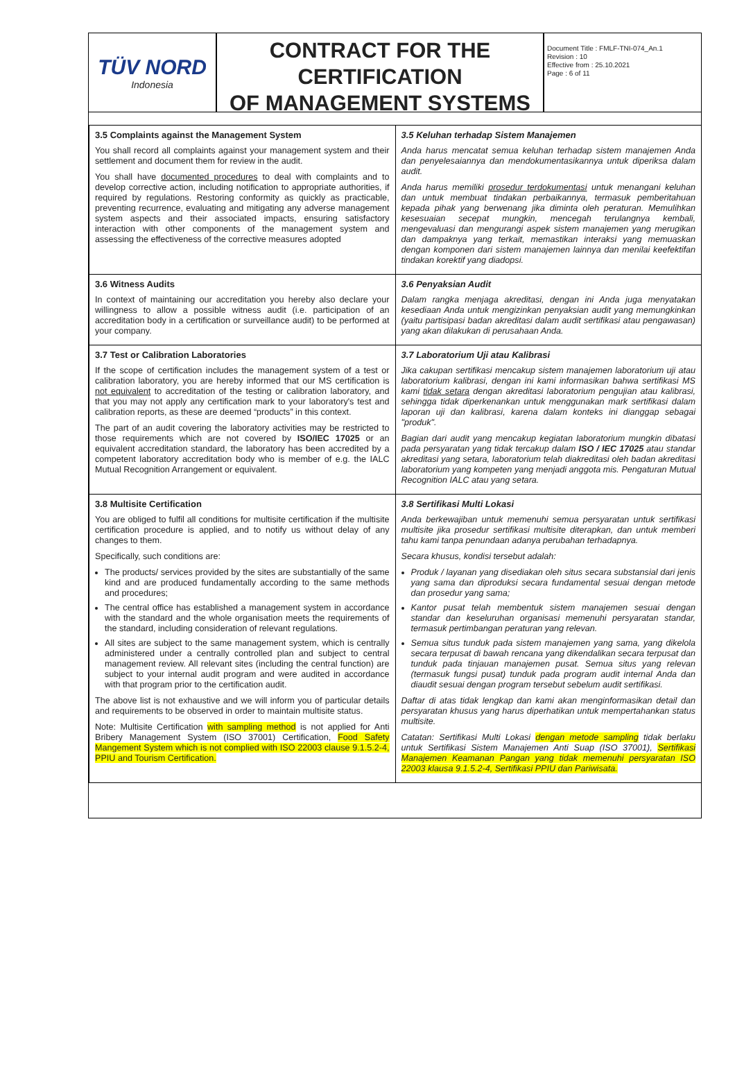TÜV NORD
Indonesia
CONTRACT FOR THE
CERTIFICATION
OF MANAGEMENT SYSTEMS
Document Title : FMLF-TNI-074_An.1
Revision : 10
Effective from : 25.10.2021
Page : 6 of 11
| 3.5 Complaints against the Management System You shall record all complaints against your management system and their settlement and document them for review in the audit. You shall have documented procedures to deal with complaints and to develop corrective action, including notification to appropriate authorities, if required by regulations. Restoring conformity as quickly as practicable, preventing recurrence, evaluating and mitigating any adverse management system aspects and their associated impacts, ensuring satisfactory interaction with other components of the management system and assessing the effectiveness of the corrective measures adopted | 3.5 Keluhan terhadap Sistem Manajemen Anda harus mencatat semua keluhan terhadap sistem manajemen Anda dan penyelesaiannya dan mendokumentasikannya untuk diperiksa dalam audit. Anda harus memiliki prosedur terdokumentasi untuk menangani keluhan dan untuk membuat tindakan perbaikannya, termasuk pemberitahuan kepada pihak yang berwenang jika diminta oleh peraturan. Memulihkan kesesuaian secepat mungkin, mencegah terulangnya kembali, mengevaluasi dan mengurangi aspek sistem manajemen yang merugikan dan dampaknya yang terkait, memastikan interaksi yang memuaskan dengan komponen dari sistem manajemen lainnya dan menilai keefektifan tindakan korektif yang diadopsi. |
| 3.6 Witness Audits In context of maintaining our accreditation you hereby also declare your willingness to allow a possible witness audit (i.e. participation of an accreditation body in a certification or surveillance audit) to be performed at your company. | 3.6 Penyaksian Audit Dalam rangka menjaga akreditasi, dengan ini Anda juga menyatakan kesediaan Anda untuk mengizinkan penyaksian audit yang memungkinkan (yaitu partisipasi badan akreditasi dalam audit sertifikasi atau pengawasan) yang akan dilakukan di perusahaan Anda. |
| 3.7 Test or Calibration Laboratories If the scope of certification includes the management system of a test or calibration laboratory, you are hereby informed that our MS certification is not equivalent to accreditation of the testing or calibration laboratory, and that you may not apply any certification mark to your laboratory's test and calibration reports, as these are deemed “products” in this context. The part of an audit covering the laboratory activities may be restricted to those requirements which are not covered by ISO/IEC 17025 or an equivalent accreditation standard, the laboratory has been accredited by a competent laboratory accreditation body who is member of e.g. the IALC Mutual Recognition Arrangement or equivalent. | 3.7 Laboratorium Uji atau Kalibrasi Jika cakupan sertifikasi mencakup sistem manajemen laboratorium uji atau laboratorium kalibrasi, dengan ini kami informasikan bahwa sertifikasi MS kami tidak setara dengan akreditasi laboratorium pengujian atau kalibrasi, sehingga tidak diperkenankan untuk menggunakan mark sertifikasi dalam laporan uji dan kalibrasi, karena dalam konteks ini dianggap sebagai "produk". Bagian dari audit yang mencakup kegiatan laboratorium mungkin dibatasi pada persyaratan yang tidak tercakup dalam ISO / IEC 17025 atau standar akreditasi yang setara, laboratorium telah diakreditasi oleh badan akreditasi laboratorium yang kompeten yang menjadi anggota mis. Pengaturan Mutual Recognition IALC atau yang setara. |
| 3.8 Multisite Certification You are obliged to fulfil all conditions for multisite certification if the multisite certification procedure is applied, and to notify us without delay of any changes to them. Specifically, such conditions are: The products/ services provided by the sites are substantially of the same kind and are produced fundamentally according to the same methods and procedures; The central office has established a management system in accordance with the standard and the whole organisation meets the requirements of the standard, including consideration of relevant regulations. All sites are subject to the same management system, which is centrally administered under a centrally controlled plan and subject to central management review. All relevant sites (including the central function) are subject to your internal audit program and were audited in accordance with that program prior to the certification audit. The above list is not exhaustive and we will inform you of particular details and requirements to be observed in order to maintain multisite status. Note: Multisite Certification with sampling method is not applied for Anti Bribery Management System (ISO 37001) Certification, Food Safety Mangement System which is not complied with ISO 22003 clause 9.1.5.2-4, PPIU and Tourism Certification. | 3.8 Sertifikasi Multi Lokasi Anda berkewajiban untuk memenuhi semua persyaratan untuk sertifikasi multisite jika prosedur sertifikasi multisite diterapkan, dan untuk memberi tahu kami tanpa penundaan adanya perubahan terhadapnya. Secara khusus, kondisi tersebut adalah: Produk / layanan yang disediakan oleh situs secara substansial dari jenis yang sama dan diproduksi secara fundamental sesuai dengan metode dan prosedur yang sama; Kantor pusat telah membentuk sistem manajemen sesuai dengan standar dan keseluruhan organisasi memenuhi persyaratan standar, termasuk pertimbangan peraturan yang relevan. Semua situs tunduk pada sistem manajemen yang sama, yang dikelola secara terpusat di bawah rencana yang dikendalikan secara terpusat dan tunduk pada tinjauan manajemen pusat. Semua situs yang relevan (termasuk fungsi pusat) tunduk pada program audit internal Anda dan diaudit sesuai dengan program tersebut sebelum audit sertifikasi. Daftar di atas tidak lengkap dan kami akan menginformasikan detail dan persyaratan khusus yang harus diperhatikan untuk mempertahankan status multisite. Catatan: Sertifikasi Multi Lokasi dengan metode sampling tidak berlaku untuk Sertifikasi Sistem Manajemen Anti Suap (ISO 37001), Sertifikasi Manajemen Keamanan Pangan yang tidak memenuhi persyaratan ISO 22003 klausa 9.1.5.2-4, Sertifikasi PPIU dan Pariwisata. |